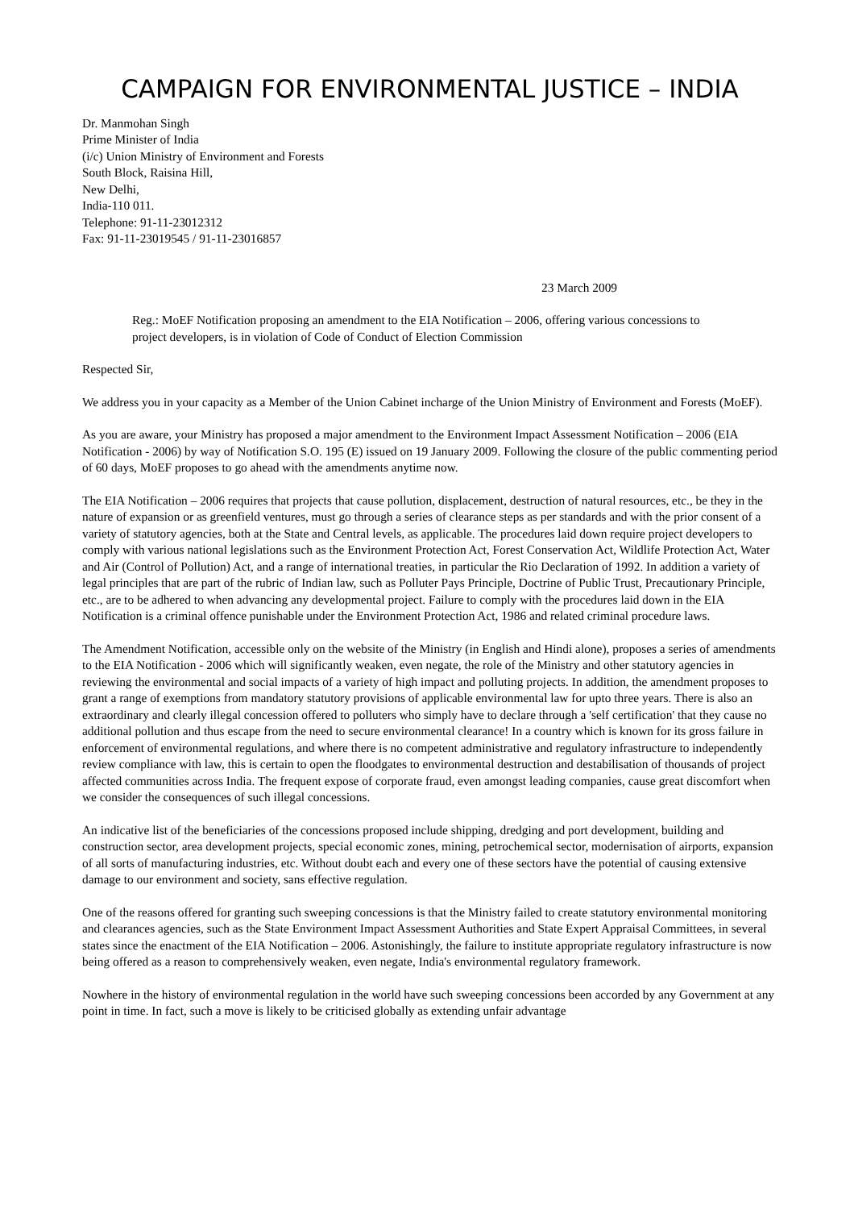CAMPAIGN FOR ENVIRONMENTAL JUSTICE – INDIA
Dr. Manmohan Singh
Prime Minister of India
(i/c) Union Ministry of Environment and Forests
South Block, Raisina Hill,
New Delhi,
India-110 011.
Telephone: 91-11-23012312
Fax: 91-11-23019545 / 91-11-23016857
23 March 2009
Reg.: MoEF Notification proposing an amendment to the EIA Notification – 2006, offering various concessions to project developers, is in violation of Code of Conduct of Election Commission
Respected Sir,
We address you in your capacity as a Member of the Union Cabinet incharge of the Union Ministry of Environment and Forests (MoEF).
As you are aware, your Ministry has proposed a major amendment to the Environment Impact Assessment Notification – 2006 (EIA Notification - 2006) by way of Notification S.O. 195 (E) issued on 19 January 2009. Following the closure of the public commenting period of 60 days, MoEF proposes to go ahead with the amendments anytime now.
The EIA Notification – 2006 requires that projects that cause pollution, displacement, destruction of natural resources, etc., be they in the nature of expansion or as greenfield ventures, must go through a series of clearance steps as per standards and with the prior consent of a variety of statutory agencies, both at the State and Central levels, as applicable. The procedures laid down require project developers to comply with various national legislations such as the Environment Protection Act, Forest Conservation Act, Wildlife Protection Act, Water and Air (Control of Pollution) Act, and a range of international treaties, in particular the Rio Declaration of 1992. In addition a variety of legal principles that are part of the rubric of Indian law, such as Polluter Pays Principle, Doctrine of Public Trust, Precautionary Principle, etc., are to be adhered to when advancing any developmental project. Failure to comply with the procedures laid down in the EIA Notification is a criminal offence punishable under the Environment Protection Act, 1986 and related criminal procedure laws.
The Amendment Notification, accessible only on the website of the Ministry (in English and Hindi alone), proposes a series of amendments to the EIA Notification - 2006 which will significantly weaken, even negate, the role of the Ministry and other statutory agencies in reviewing the environmental and social impacts of a variety of high impact and polluting projects. In addition, the amendment proposes to grant a range of exemptions from mandatory statutory provisions of applicable environmental law for upto three years. There is also an extraordinary and clearly illegal concession offered to polluters who simply have to declare through a 'self certification' that they cause no additional pollution and thus escape from the need to secure environmental clearance! In a country which is known for its gross failure in enforcement of environmental regulations, and where there is no competent administrative and regulatory infrastructure to independently review compliance with law, this is certain to open the floodgates to environmental destruction and destabilisation of thousands of project affected communities across India. The frequent expose of corporate fraud, even amongst leading companies, cause great discomfort when we consider the consequences of such illegal concessions.
An indicative list of the beneficiaries of the concessions proposed include shipping, dredging and port development, building and construction sector, area development projects, special economic zones, mining, petrochemical sector, modernisation of airports, expansion of all sorts of manufacturing industries, etc. Without doubt each and every one of these sectors have the potential of causing extensive damage to our environment and society, sans effective regulation.
One of the reasons offered for granting such sweeping concessions is that the Ministry failed to create statutory environmental monitoring and clearances agencies, such as the State Environment Impact Assessment Authorities and State Expert Appraisal Committees, in several states since the enactment of the EIA Notification – 2006. Astonishingly, the failure to institute appropriate regulatory infrastructure is now being offered as a reason to comprehensively weaken, even negate, India's environmental regulatory framework.
Nowhere in the history of environmental regulation in the world have such sweeping concessions been accorded by any Government at any point in time. In fact, such a move is likely to be criticised globally as extending unfair advantage